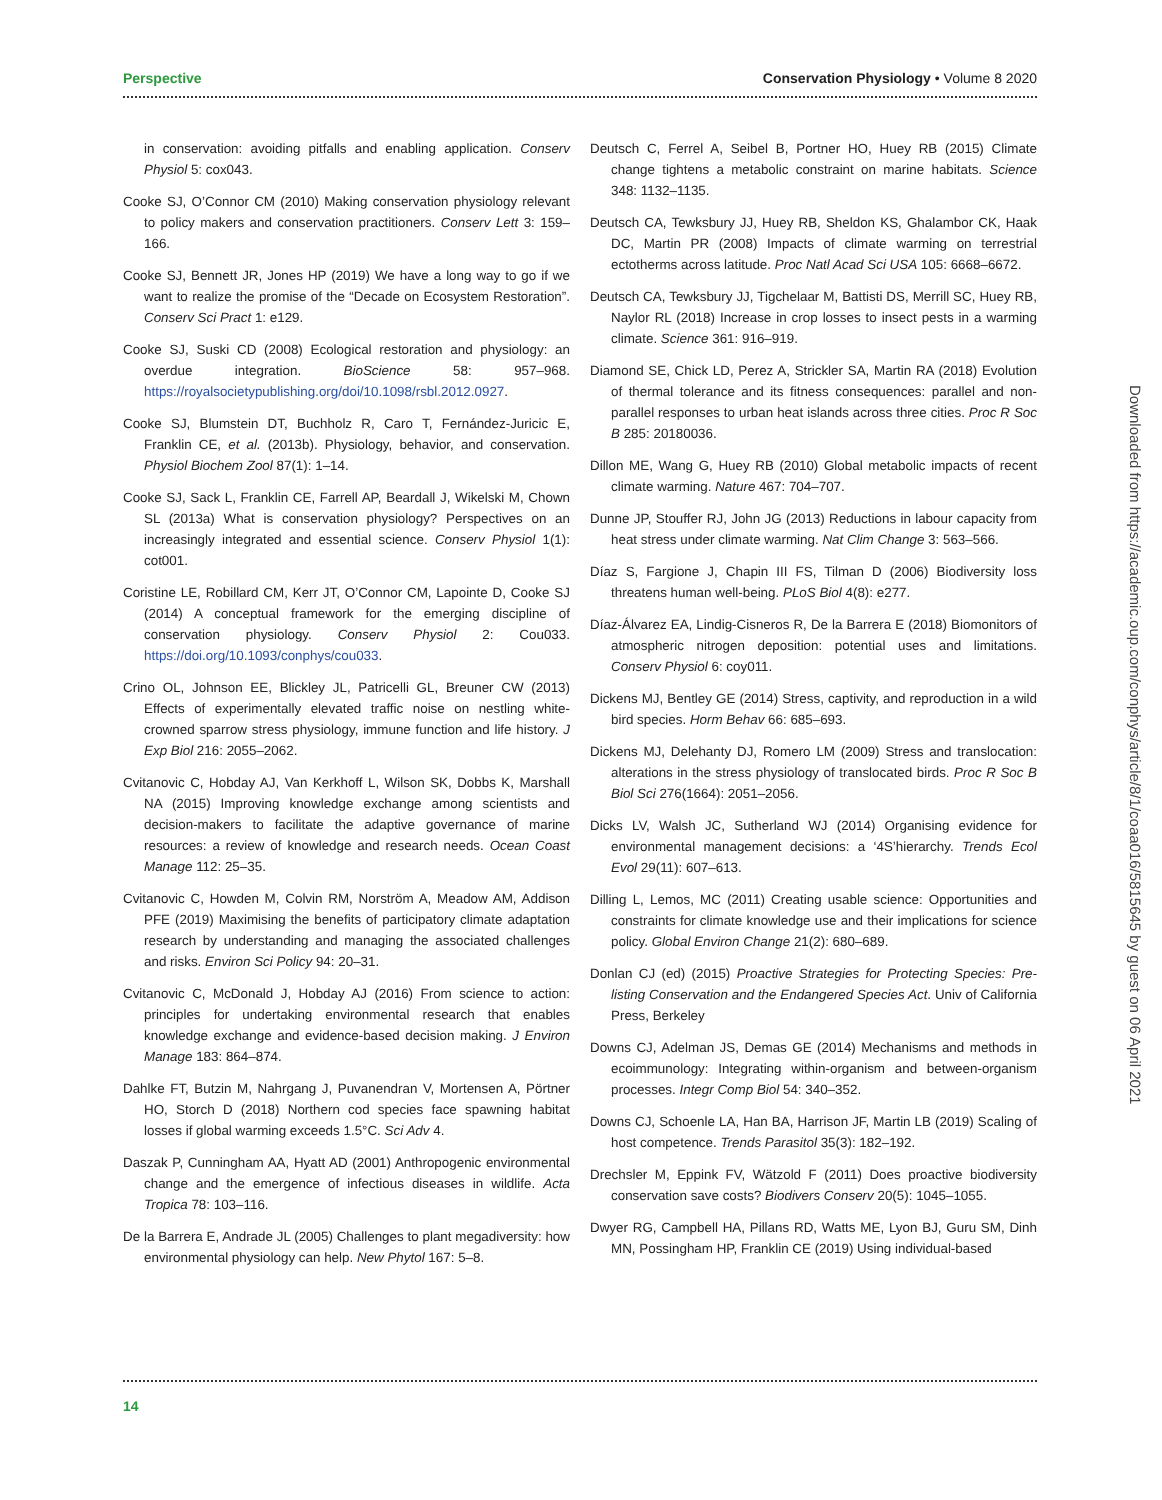Perspective Conservation Physiology • Volume 8 2020
in conservation: avoiding pitfalls and enabling application. Conserv Physiol 5: cox043.
Cooke SJ, O’Connor CM (2010) Making conservation physiology relevant to policy makers and conservation practitioners. Conserv Lett 3: 159–166.
Cooke SJ, Bennett JR, Jones HP (2019) We have a long way to go if we want to realize the promise of the “Decade on Ecosystem Restoration”. Conserv Sci Pract 1: e129.
Cooke SJ, Suski CD (2008) Ecological restoration and physiology: an overdue integration. BioScience 58: 957–968. https://royalsocietypublishing.org/doi/10.1098/rsbl.2012.0927.
Cooke SJ, Blumstein DT, Buchholz R, Caro T, Fernández-Juricic E, Franklin CE, et al. (2013b). Physiology, behavior, and conservation. Physiol Biochem Zool 87(1): 1–14.
Cooke SJ, Sack L, Franklin CE, Farrell AP, Beardall J, Wikelski M, Chown SL (2013a) What is conservation physiology? Perspectives on an increasingly integrated and essential science. Conserv Physiol 1(1): cot001.
Coristine LE, Robillard CM, Kerr JT, O’Connor CM, Lapointe D, Cooke SJ (2014) A conceptual framework for the emerging discipline of conservation physiology. Conserv Physiol 2: Cou033. https://doi.org/10.1093/conphys/cou033.
Crino OL, Johnson EE, Blickley JL, Patricelli GL, Breuner CW (2013) Effects of experimentally elevated traffic noise on nestling white-crowned sparrow stress physiology, immune function and life history. J Exp Biol 216: 2055–2062.
Cvitanovic C, Hobday AJ, Van Kerkhoff L, Wilson SK, Dobbs K, Marshall NA (2015) Improving knowledge exchange among scientists and decision-makers to facilitate the adaptive governance of marine resources: a review of knowledge and research needs. Ocean Coast Manage 112: 25–35.
Cvitanovic C, Howden M, Colvin RM, Norström A, Meadow AM, Addison PFE (2019) Maximising the benefits of participatory climate adaptation research by understanding and managing the associated challenges and risks. Environ Sci Policy 94: 20–31.
Cvitanovic C, McDonald J, Hobday AJ (2016) From science to action: principles for undertaking environmental research that enables knowledge exchange and evidence-based decision making. J Environ Manage 183: 864–874.
Dahlke FT, Butzin M, Nahrgang J, Puvanendran V, Mortensen A, Pörtner HO, Storch D (2018) Northern cod species face spawning habitat losses if global warming exceeds 1.5°C. Sci Adv 4.
Daszak P, Cunningham AA, Hyatt AD (2001) Anthropogenic environmental change and the emergence of infectious diseases in wildlife. Acta Tropica 78: 103–116.
De la Barrera E, Andrade JL (2005) Challenges to plant megadiversity: how environmental physiology can help. New Phytol 167: 5–8.
Deutsch C, Ferrel A, Seibel B, Portner HO, Huey RB (2015) Climate change tightens a metabolic constraint on marine habitats. Science 348: 1132–1135.
Deutsch CA, Tewksbury JJ, Huey RB, Sheldon KS, Ghalambor CK, Haak DC, Martin PR (2008) Impacts of climate warming on terrestrial ectotherms across latitude. Proc Natl Acad Sci USA 105: 6668–6672.
Deutsch CA, Tewksbury JJ, Tigchelaar M, Battisti DS, Merrill SC, Huey RB, Naylor RL (2018) Increase in crop losses to insect pests in a warming climate. Science 361: 916–919.
Diamond SE, Chick LD, Perez A, Strickler SA, Martin RA (2018) Evolution of thermal tolerance and its fitness consequences: parallel and non-parallel responses to urban heat islands across three cities. Proc R Soc B 285: 20180036.
Dillon ME, Wang G, Huey RB (2010) Global metabolic impacts of recent climate warming. Nature 467: 704–707.
Dunne JP, Stouffer RJ, John JG (2013) Reductions in labour capacity from heat stress under climate warming. Nat Clim Change 3: 563–566.
Díaz S, Fargione J, Chapin III FS, Tilman D (2006) Biodiversity loss threatens human well-being. PLoS Biol 4(8): e277.
Díaz-Álvarez EA, Lindig-Cisneros R, De la Barrera E (2018) Biomonitors of atmospheric nitrogen deposition: potential uses and limitations. Conserv Physiol 6: coy011.
Dickens MJ, Bentley GE (2014) Stress, captivity, and reproduction in a wild bird species. Horm Behav 66: 685–693.
Dickens MJ, Delehanty DJ, Romero LM (2009) Stress and translocation: alterations in the stress physiology of translocated birds. Proc R Soc B Biol Sci 276(1664): 2051–2056.
Dicks LV, Walsh JC, Sutherland WJ (2014) Organising evidence for environmental management decisions: a ‘4S’hierarchy. Trends Ecol Evol 29(11): 607–613.
Dilling L, Lemos, MC (2011) Creating usable science: Opportunities and constraints for climate knowledge use and their implications for science policy. Global Environ Change 21(2): 680–689.
Donlan CJ (ed) (2015) Proactive Strategies for Protecting Species: Pre-listing Conservation and the Endangered Species Act. Univ of California Press, Berkeley
Downs CJ, Adelman JS, Demas GE (2014) Mechanisms and methods in ecoimmunology: Integrating within-organism and between-organism processes. Integr Comp Biol 54: 340–352.
Downs CJ, Schoenle LA, Han BA, Harrison JF, Martin LB (2019) Scaling of host competence. Trends Parasitol 35(3): 182–192.
Drechsler M, Eppink FV, Wätzold F (2011) Does proactive biodiversity conservation save costs? Biodivers Conserv 20(5): 1045–1055.
Dwyer RG, Campbell HA, Pillans RD, Watts ME, Lyon BJ, Guru SM, Dinh MN, Possingham HP, Franklin CE (2019) Using individual-based
Downloaded from https://academic.oup.com/conphys/article/8/1/coaa016/5815645 by guest on 06 April 2021
14